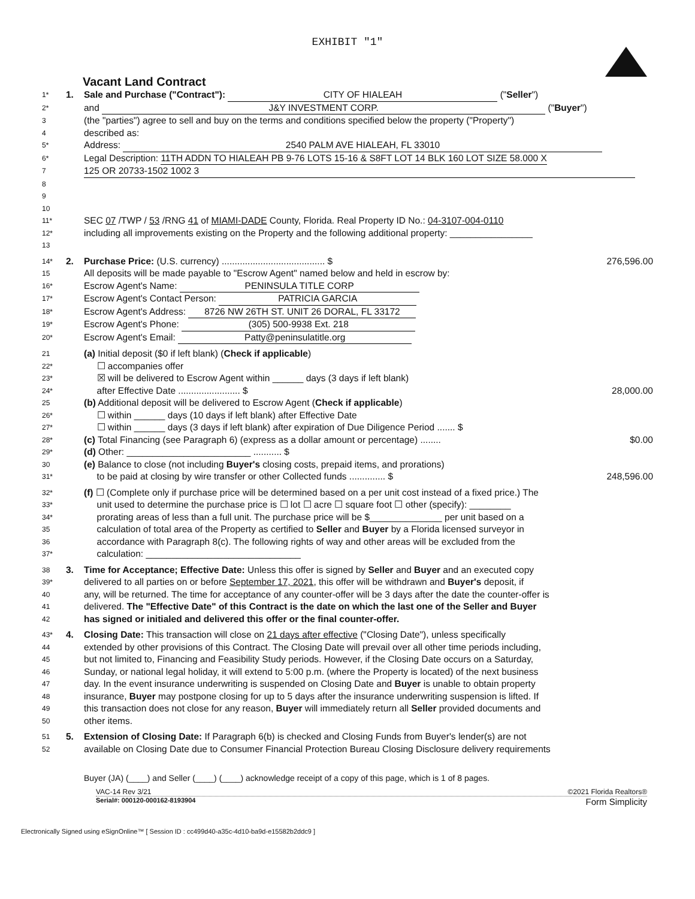EXHIBIT "1"
Vacant Land Contract
| 1* | 1. | Sale and Purchase ("Contract"): CITY OF HIALEAH (" Seller ") |
| 2* | | and J&Y INVESTMENT CORP. (" Buyer ") |
| 3 | | (the "parties") agree to sell and buy on the terms and conditions specified below the property ("Property") |
| 4 | | described as: |
| 5* | | Address: 2540 PALM AVE HIALEAH, FL 33010 |
| 6* | | Legal Description: 11TH ADDN TO HIALEAH PB 9-76 LOTS 15-16 & S8FT LOT 14 BLK 160 LOT SIZE 58.000 X |
| 7 | | 125 OR 20733-1502 1002 3 |
| 8 | | |
| 9 | | |
| 10 | | |
| 11* | | SEC 07 /TWP / 53 /RNG 41 of MIAMI-DADE County, Florida. Real Property ID No.: 04-3107-004-0110 |
| 12* | | including all improvements existing on the Property and the following additional property: ________________ |
| 13 | | |
| 14* | 2. | Purchase Price: (U.S. currency) ........................................ $ 276,596.00 |
| 15 | | All deposits will be made payable to "Escrow Agent" named below and held in escrow by: |
| 16* | | Escrow Agent's Name: PENINSULA TITLE CORP |
| 17* | | Escrow Agent's Contact Person: PATRICIA GARCIA |
| 18* | | Escrow Agent's Address: 8726 NW 26TH ST. UNIT 26 DORAL, FL 33172 |
| 19* | | Escrow Agent's Phone: (305) 500-9938 Ext. 218 |
| 20* | | Escrow Agent's Email: Patty@peninsulatitle.org |
| 21 | | (a) Initial deposit ($0 if left blank) ( Check if applicable ) |
| 22* | | ☐ accompanies offer |
| 23* | | ☒ will be delivered to Escrow Agent within ______ days (3 days if left blank) |
| 24* | | after Effective Date ........................ $ 28,000.00 |
| 25 | | (b) Additional deposit will be delivered to Escrow Agent ( Check if applicable ) |
| 26* | | ☐ within ______ days (10 days if left blank) after Effective Date |
| 27* | | ☐ within ______ days (3 days if left blank) after expiration of Due Diligence Period ....... $ |
| 28* | | (c) Total Financing (see Paragraph 6) (express as a dollar amount or percentage) ........ $0.00 |
| 29* | | (d) Other: ________________________ ........... $ |
| 30 | | (e) Balance to close (not including Buyer's closing costs, prepaid items, and prorations) |
| 31* | | to be paid at closing by wire transfer or other Collected funds .............. $ 248,596.00 |
| 32* | | (f) ☐ (Complete only if purchase price will be determined based on a per unit cost instead of a fixed price.) The |
| 33* | | unit used to determine the purchase price is ☐ lot ☐ acre ☐ square foot ☐ other (specify): ________ |
| 34* | | prorating areas of less than a full unit. The purchase price will be $______________ per unit based on a |
| 35 | | calculation of total area of the Property as certified to Seller and Buyer by a Florida licensed surveyor in |
| 36 | | accordance with Paragraph 8(c). The following rights of way and other areas will be excluded from the |
| 37* | | calculation: ______________________________ |
| 38 | 3. | Time for Acceptance; Effective Date: Unless this offer is signed by Seller and Buyer and an executed copy |
| 39* | | delivered to all parties on or before September 17, 2021 , this offer will be withdrawn and Buyer's deposit, if |
| 40 | | any, will be returned. The time for acceptance of any counter-offer will be 3 days after the date the counter-offer is |
| 41 | | delivered. The "Effective Date" of this Contract is the date on which the last one of the Seller and Buyer |
| 42 | | has signed or initialed and delivered this offer or the final counter-offer. |
| 43* | 4. | Closing Date: This transaction will close on 21 days after effective ("Closing Date"), unless specifically |
| 44 | | extended by other provisions of this Contract. The Closing Date will prevail over all other time periods including, |
| 45 | | but not limited to, Financing and Feasibility Study periods. However, if the Closing Date occurs on a Saturday, |
| 46 | | Sunday, or national legal holiday, it will extend to 5:00 p.m. (where the Property is located) of the next business |
| 47 | | day. In the event insurance underwriting is suspended on Closing Date and Buyer is unable to obtain property |
| 48 | | insurance, Buyer may postpone closing for up to 5 days after the insurance underwriting suspension is lifted. If |
| 49 | | this transaction does not close for any reason, Buyer will immediately return all Seller provided documents and |
| 50 | | other items. |
| 51 | 5. | Extension of Closing Date: If Paragraph 6(b) is checked and Closing Funds from Buyer's lender(s) are not |
| 52 | | available on Closing Date due to Consumer Financial Protection Bureau Closing Disclosure delivery requirements |
Buyer (JA) (____) and Seller (____) (____) acknowledge receipt of a copy of this page, which is 1 of 8 pages.
VAC-14 Rev 3/21 ©2021 Florida Realtors®
Serial#: 000120-000162-8193904 Form Simplicity
Electronically Signed using eSignOnline™ [ Session ID : cc499d40-a35c-4d10-ba9d-e15582b2ddc9 ]